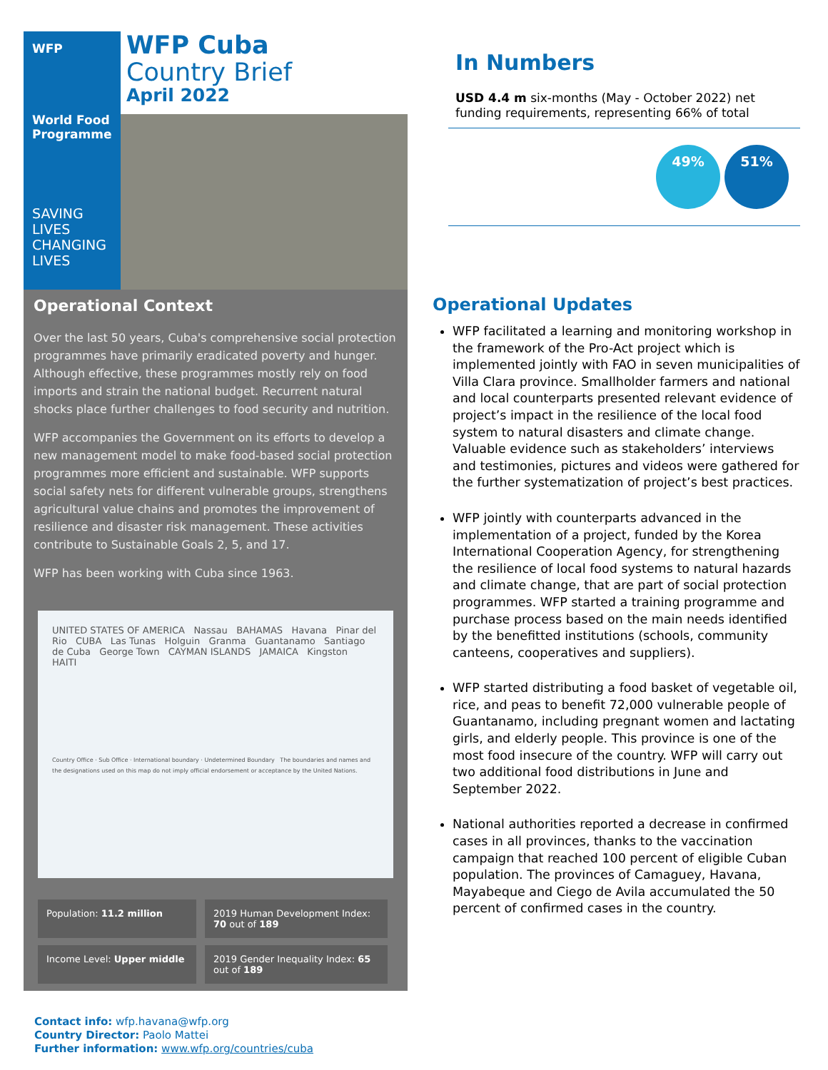WFP
World Food
Programme
SAVING LIVES
CHANGING LIVES
WFP Cuba
Country Brief
April 2022
Operational Context
Over the last 50 years, Cuba's comprehensive social protection programmes have primarily eradicated poverty and hunger. Although effective, these programmes mostly rely on food imports and strain the national budget. Recurrent natural shocks place further challenges to food security and nutrition.
WFP accompanies the Government on its efforts to develop a new management model to make food-based social protection programmes more efficient and sustainable. WFP supports social safety nets for different vulnerable groups, strengthens agricultural value chains and promotes the improvement of resilience and disaster risk management. These activities contribute to Sustainable Goals 2, 5, and 17.
WFP has been working with Cuba since 1963.
UNITED STATES OF AMERICA Nassau BAHAMAS Havana Pinar del Rio CUBA Las Tunas Holguin Granma Guantanamo Santiago de Cuba George Town CAYMAN ISLANDS JAMAICA Kingston HAITI
Country Office · Sub Office · International boundary · Undetermined Boundary The boundaries and names and the designations used on this map do not imply official endorsement or acceptance by the United Nations.
Population: 11.2 million
2019 Human Development Index: 70 out of 189
Income Level: Upper middle
2019 Gender Inequality Index: 65 out of 189
Contact info: wfp.havana@wfp.org
Country Director: Paolo Mattei
Further information: www.wfp.org/countries/cuba
In Numbers
USD 4.4 m six-months (May - October 2022) net funding requirements, representing 66% of total
49% 51%
Operational Updates
WFP facilitated a learning and monitoring workshop in the framework of the Pro-Act project which is implemented jointly with FAO in seven municipalities of Villa Clara province. Smallholder farmers and national and local counterparts presented relevant evidence of project’s impact in the resilience of the local food system to natural disasters and climate change. Valuable evidence such as stakeholders’ interviews and testimonies, pictures and videos were gathered for the further systematization of project’s best practices.
WFP jointly with counterparts advanced in the implementation of a project, funded by the Korea International Cooperation Agency, for strengthening the resilience of local food systems to natural hazards and climate change, that are part of social protection programmes. WFP started a training programme and purchase process based on the main needs identified by the benefitted institutions (schools, community canteens, cooperatives and suppliers).
WFP started distributing a food basket of vegetable oil, rice, and peas to benefit 72,000 vulnerable people of Guantanamo, including pregnant women and lactating girls, and elderly people. This province is one of the most food insecure of the country. WFP will carry out two additional food distributions in June and September 2022.
National authorities reported a decrease in confirmed cases in all provinces, thanks to the vaccination campaign that reached 100 percent of eligible Cuban population. The provinces of Camaguey, Havana, Mayabeque and Ciego de Avila accumulated the 50 percent of confirmed cases in the country.